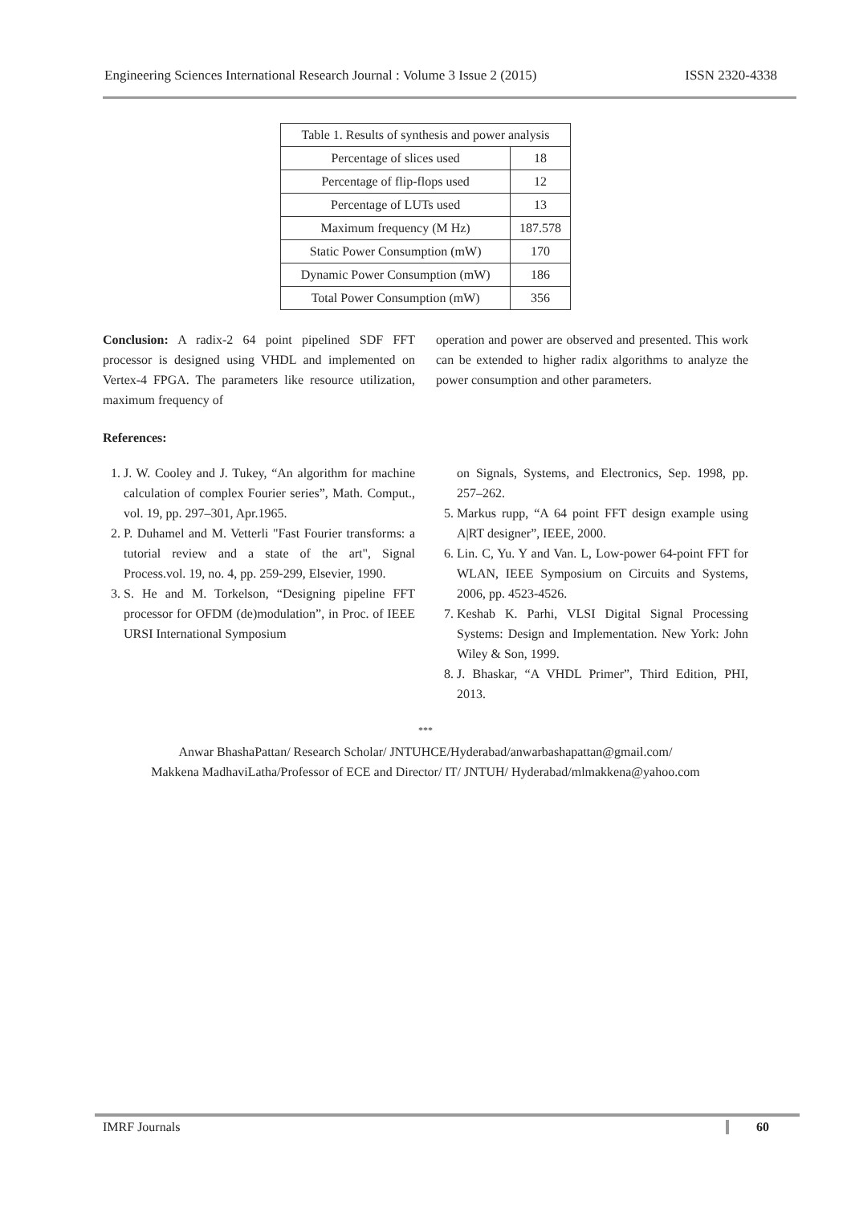Engineering Sciences International Research Journal : Volume 3 Issue 2 (2015) ISSN 2320-4338
| Table 1. Results of synthesis and power analysis | |
| Percentage of slices used | 18 |
| Percentage of flip-flops used | 12 |
| Percentage of LUTs used | 13 |
| Maximum frequency (M Hz) | 187.578 |
| Static Power Consumption (mW) | 170 |
| Dynamic Power Consumption (mW) | 186 |
| Total Power Consumption (mW) | 356 |
Conclusion: A radix-2 64 point pipelined SDF FFT processor is designed using VHDL and implemented on Vertex-4 FPGA. The parameters like resource utilization, maximum frequency of
operation and power are observed and presented. This work can be extended to higher radix algorithms to analyze the power consumption and other parameters.
References:
1. J. W. Cooley and J. Tukey, “An algorithm for machine calculation of complex Fourier series”, Math. Comput., vol. 19, pp. 297–301, Apr.1965.
2. P. Duhamel and M. Vetterli "Fast Fourier transforms: a tutorial review and a state of the art", Signal Process.vol. 19, no. 4, pp. 259-299, Elsevier, 1990.
3. S. He and M. Torkelson, “Designing pipeline FFT processor for OFDM (de)modulation”, in Proc. of IEEE URSI International Symposium
on Signals, Systems, and Electronics, Sep. 1998, pp. 257–262.
5. Markus rupp, “A 64 point FFT design example using A|RT designer”, IEEE, 2000.
6. Lin. C, Yu. Y and Van. L, Low-power 64-point FFT for WLAN, IEEE Symposium on Circuits and Systems, 2006, pp. 4523-4526.
7. Keshab K. Parhi, VLSI Digital Signal Processing Systems: Design and Implementation. New York: John Wiley & Son, 1999.
8. J. Bhaskar, “A VHDL Primer”, Third Edition, PHI, 2013.
***
Anwar BhashaPattan/ Research Scholar/ JNTUHCE/Hyderabad/anwarbashapattan@gmail.com/
Makkena MadhaviLatha/Professor of ECE and Director/ IT/ JNTUH/ Hyderabad/mlmakkena@yahoo.com
IMRF Journals 60